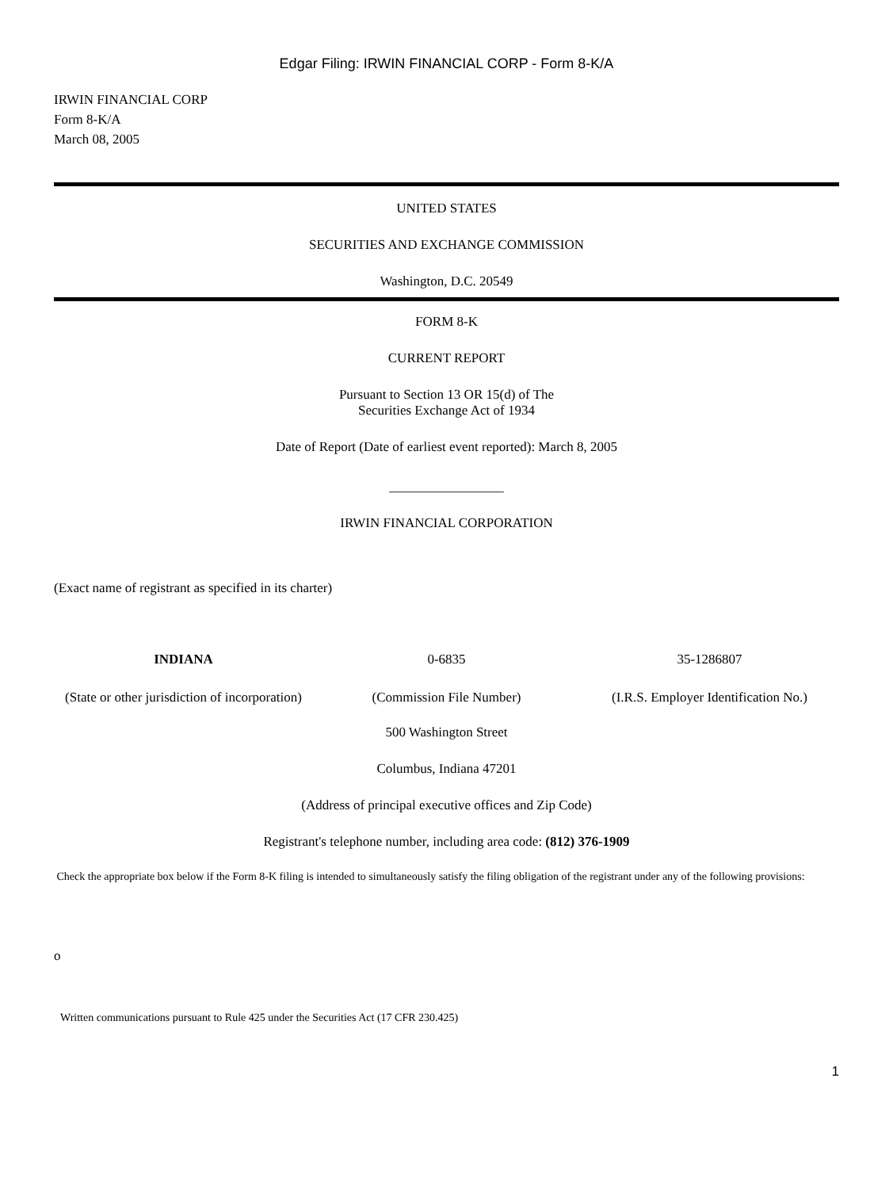Edgar Filing: IRWIN FINANCIAL CORP - Form 8-K/A
IRWIN FINANCIAL CORP
Form 8-K/A
March 08, 2005
UNITED STATES
SECURITIES AND EXCHANGE COMMISSION
Washington, D.C. 20549
FORM 8-K
CURRENT REPORT
Pursuant to Section 13 OR 15(d) of The
Securities Exchange Act of 1934
Date of Report (Date of earliest event reported): March 8, 2005
_________________
IRWIN FINANCIAL CORPORATION
(Exact name of registrant as specified in its charter)
| INDIANA | 0-6835 | 35-1286807 |
| (State or other jurisdiction of incorporation) | (Commission File Number) | (I.R.S. Employer Identification No.) |
500 Washington Street
Columbus, Indiana 47201
(Address of principal executive offices and Zip Code)
Registrant's telephone number, including area code: (812) 376-1909
Check the appropriate box below if the Form 8-K filing is intended to simultaneously satisfy the filing obligation of the registrant under any of the following provisions:
o
Written communications pursuant to Rule 425 under the Securities Act (17 CFR 230.425)
1